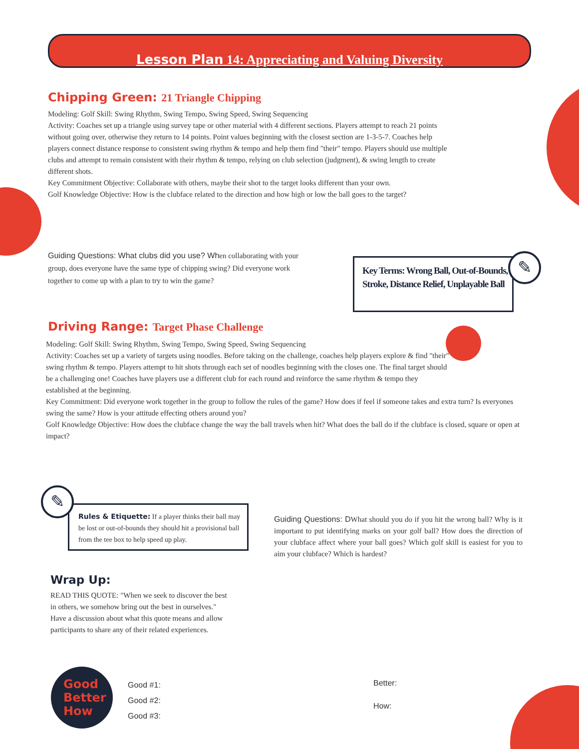Lesson Plan 14: Appreciating and Valuing Diversity
Chipping Green: 21 Triangle Chipping
Modeling: Golf Skill: Swing Rhythm, Swing Tempo, Swing Speed, Swing Sequencing
Activity: Coaches set up a triangle using survey tape or other material with 4 different sections. Players attempt to reach 21 points without going over, otherwise they return to 14 points. Point values beginning with the closest section are 1-3-5-7. Coaches help players connect distance response to consistent swing rhythm & tempo and help them find "their" tempo. Players should use multiple clubs and attempt to remain consistent with their rhythm & tempo, relying on club selection (judgment), & swing length to create different shots.
Key Commitment Objective: Collaborate with others, maybe their shot to the target looks different than your own.
Golf Knowledge Objective: How is the clubface related to the direction and how high or low the ball goes to the target?
Guiding Questions: What clubs did you use? When collaborating with your group, does everyone have the same type of chipping swing? Did everyone work together to come up with a plan to try to win the game?
Key Terms: Wrong Ball, Out-of-Bounds, Stroke, Distance Relief, Unplayable Ball
✎
Driving Range: Target Phase Challenge
Modeling: Golf Skill: Swing Rhythm, Swing Tempo, Swing Speed, Swing Sequencing
Activity: Coaches set up a variety of targets using noodles. Before taking on the challenge, coaches help players explore & find "their" swing rhythm & tempo. Players attempt to hit shots through each set of noodles beginning with the closes one. The final target should be a challenging one! Coaches have players use a different club for each round and reinforce the same rhythm & tempo they established at the beginning.
Key Commitment: Did everyone work together in the group to follow the rules of the game? How does if feel if someone takes and extra turn? Is everyones swing the same? How is your attitude effecting others around you?
Golf Knowledge Objective: How does the clubface change the way the ball travels when hit? What does the ball do if the clubface is closed, square or open at impact?
Rules & Etiquette: If a player thinks their ball may be lost or out-of-bounds they should hit a provisional ball from the tee box to help speed up play.
✎
Guiding Questions: DWhat should you do if you hit the wrong ball? Why is it important to put identifying marks on your golf ball? How does the direction of your clubface affect where your ball goes? Which golf skill is easiest for you to aim your clubface? Which is hardest?
Wrap Up:
READ THIS QUOTE: "When we seek to discover the best in others, we somehow bring out the best in ourselves." Have a discussion about what this quote means and allow participants to share any of their related experiences.
Good
Better
How
Good #1:
Good #2:
Good #3:
Better:
How: